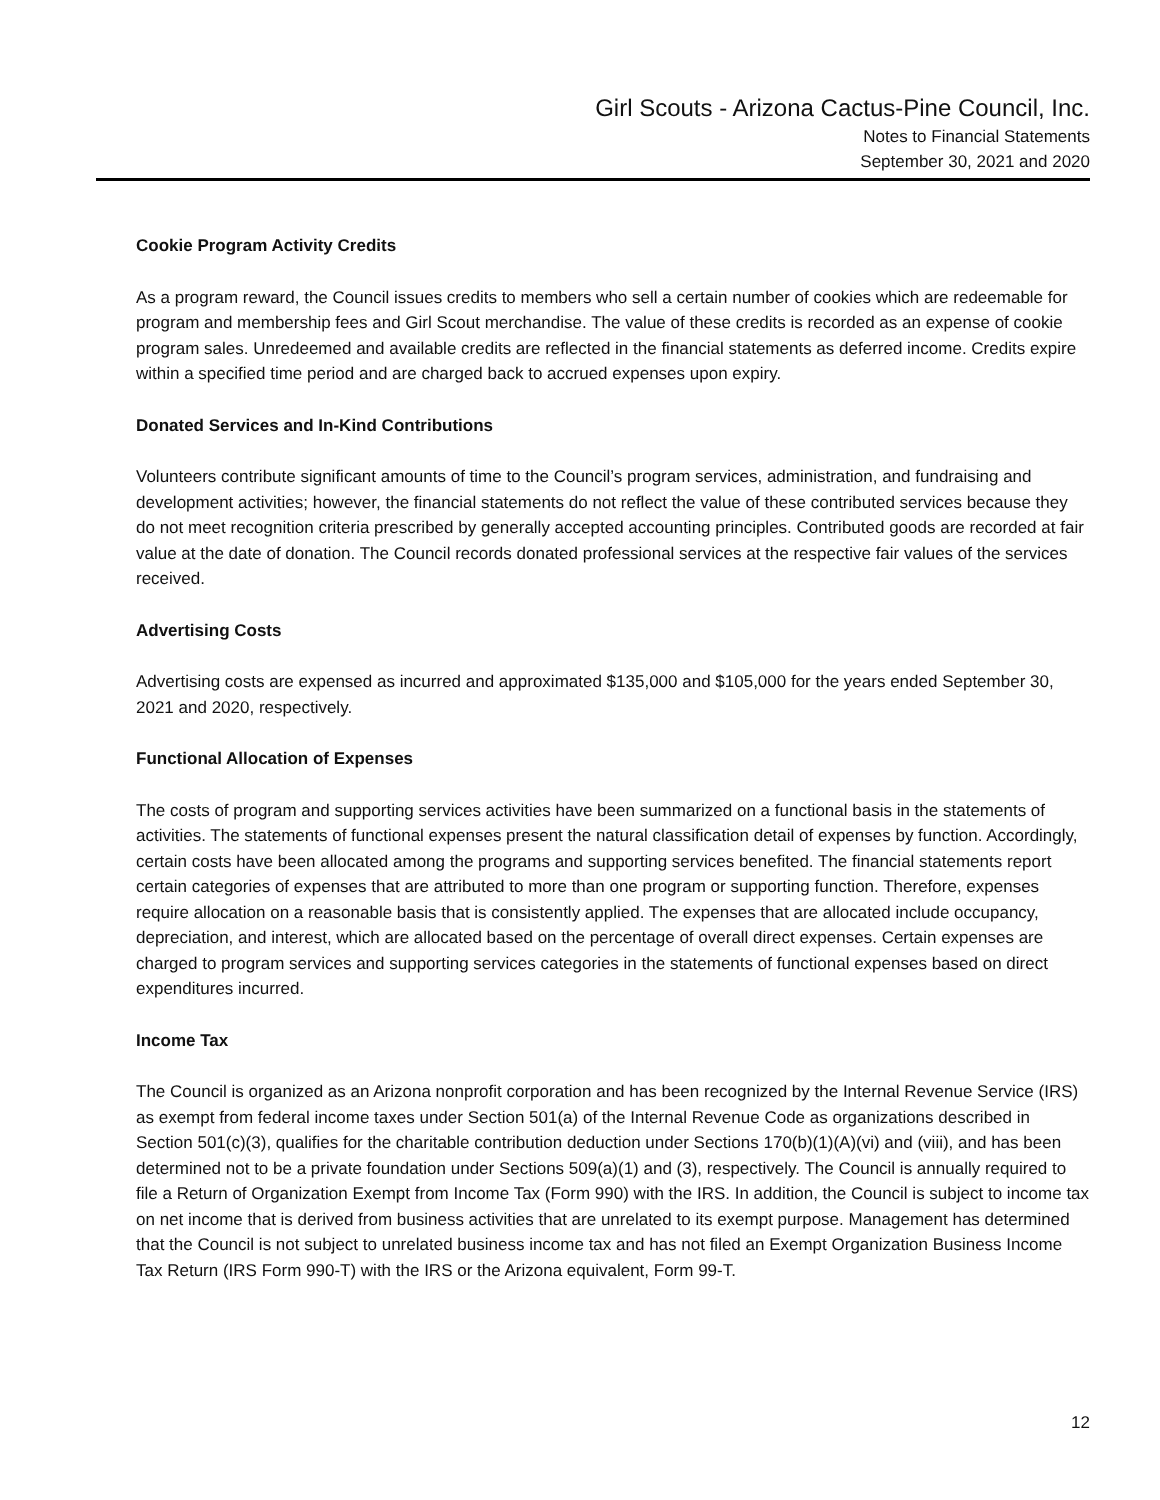Girl Scouts - Arizona Cactus-Pine Council, Inc.
Notes to Financial Statements
September 30, 2021 and 2020
Cookie Program Activity Credits
As a program reward, the Council issues credits to members who sell a certain number of cookies which are redeemable for program and membership fees and Girl Scout merchandise. The value of these credits is recorded as an expense of cookie program sales. Unredeemed and available credits are reflected in the financial statements as deferred income. Credits expire within a specified time period and are charged back to accrued expenses upon expiry.
Donated Services and In-Kind Contributions
Volunteers contribute significant amounts of time to the Council’s program services, administration, and fundraising and development activities; however, the financial statements do not reflect the value of these contributed services because they do not meet recognition criteria prescribed by generally accepted accounting principles. Contributed goods are recorded at fair value at the date of donation. The Council records donated professional services at the respective fair values of the services received.
Advertising Costs
Advertising costs are expensed as incurred and approximated $135,000 and $105,000 for the years ended September 30, 2021 and 2020, respectively.
Functional Allocation of Expenses
The costs of program and supporting services activities have been summarized on a functional basis in the statements of activities. The statements of functional expenses present the natural classification detail of expenses by function. Accordingly, certain costs have been allocated among the programs and supporting services benefited. The financial statements report certain categories of expenses that are attributed to more than one program or supporting function. Therefore, expenses require allocation on a reasonable basis that is consistently applied. The expenses that are allocated include occupancy, depreciation, and interest, which are allocated based on the percentage of overall direct expenses. Certain expenses are charged to program services and supporting services categories in the statements of functional expenses based on direct expenditures incurred.
Income Tax
The Council is organized as an Arizona nonprofit corporation and has been recognized by the Internal Revenue Service (IRS) as exempt from federal income taxes under Section 501(a) of the Internal Revenue Code as organizations described in Section 501(c)(3), qualifies for the charitable contribution deduction under Sections 170(b)(1)(A)(vi) and (viii), and has been determined not to be a private foundation under Sections 509(a)(1) and (3), respectively. The Council is annually required to file a Return of Organization Exempt from Income Tax (Form 990) with the IRS. In addition, the Council is subject to income tax on net income that is derived from business activities that are unrelated to its exempt purpose. Management has determined that the Council is not subject to unrelated business income tax and has not filed an Exempt Organization Business Income Tax Return (IRS Form 990-T) with the IRS or the Arizona equivalent, Form 99-T.
12